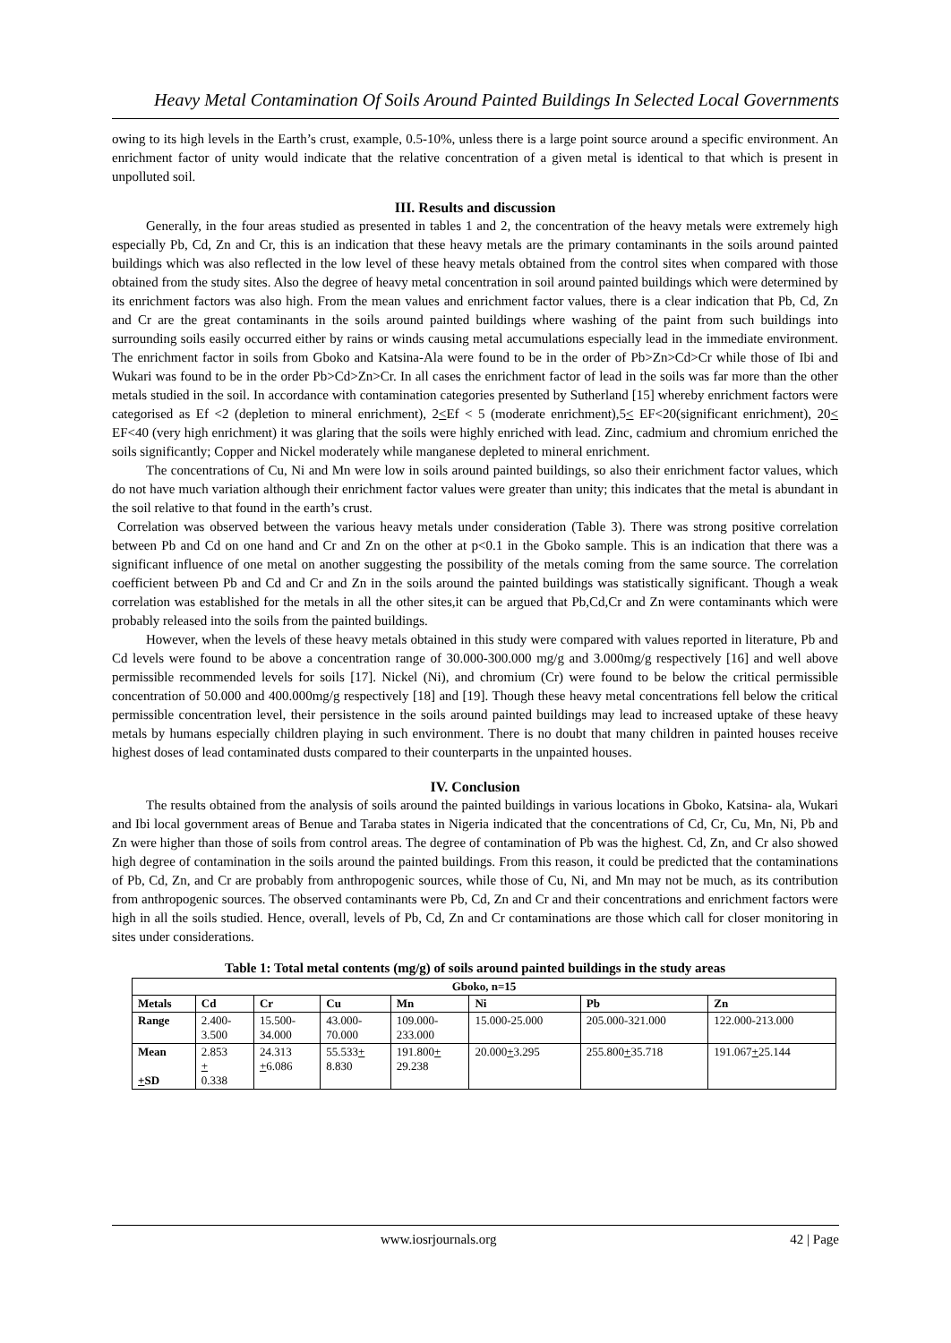Heavy Metal Contamination Of Soils Around Painted Buildings In Selected Local Governments
owing to its high levels in the Earth’s crust, example, 0.5-10%, unless there is a large point source around a specific environment. An enrichment factor of unity would indicate that the relative concentration of a given metal is identical to that which is present in unpolluted soil.
III. Results and discussion
Generally, in the four areas studied as presented in tables 1 and 2, the concentration of the heavy metals were extremely high especially Pb, Cd, Zn and Cr, this is an indication that these heavy metals are the primary contaminants in the soils around painted buildings which was also reflected in the low level of these heavy metals obtained from the control sites when compared with those obtained from the study sites. Also the degree of heavy metal concentration in soil around painted buildings which were determined by its enrichment factors was also high. From the mean values and enrichment factor values, there is a clear indication that Pb, Cd, Zn and Cr are the great contaminants in the soils around painted buildings where washing of the paint from such buildings into surrounding soils easily occurred either by rains or winds causing metal accumulations especially lead in the immediate environment. The enrichment factor in soils from Gboko and Katsina-Ala were found to be in the order of Pb>Zn>Cd>Cr while those of Ibi and Wukari was found to be in the order Pb>Cd>Zn>Cr. In all cases the enrichment factor of lead in the soils was far more than the other metals studied in the soil. In accordance with contamination categories presented by Sutherland [15] whereby enrichment factors were categorised as Ef <2 (depletion to mineral enrichment), 2<Ef < 5 (moderate enrichment),5< EF<20(significant enrichment), 20< EF<40 (very high enrichment) it was glaring that the soils were highly enriched with lead. Zinc, cadmium and chromium enriched the soils significantly; Copper and Nickel moderately while manganese depleted to mineral enrichment.
The concentrations of Cu, Ni and Mn were low in soils around painted buildings, so also their enrichment factor values, which do not have much variation although their enrichment factor values were greater than unity; this indicates that the metal is abundant in the soil relative to that found in the earth’s crust.
Correlation was observed between the various heavy metals under consideration (Table 3). There was strong positive correlation between Pb and Cd on one hand and Cr and Zn on the other at p<0.1 in the Gboko sample. This is an indication that there was a significant influence of one metal on another suggesting the possibility of the metals coming from the same source. The correlation coefficient between Pb and Cd and Cr and Zn in the soils around the painted buildings was statistically significant. Though a weak correlation was established for the metals in all the other sites,it can be argued that Pb,Cd,Cr and Zn were contaminants which were probably released into the soils from the painted buildings.
However, when the levels of these heavy metals obtained in this study were compared with values reported in literature, Pb and Cd levels were found to be above a concentration range of 30.000-300.000 mg/g and 3.000mg/g respectively [16] and well above permissible recommended levels for soils [17]. Nickel (Ni), and chromium (Cr) were found to be below the critical permissible concentration of 50.000 and 400.000mg/g respectively [18] and [19]. Though these heavy metal concentrations fell below the critical permissible concentration level, their persistence in the soils around painted buildings may lead to increased uptake of these heavy metals by humans especially children playing in such environment. There is no doubt that many children in painted houses receive highest doses of lead contaminated dusts compared to their counterparts in the unpainted houses.
IV. Conclusion
The results obtained from the analysis of soils around the painted buildings in various locations in Gboko, Katsina- ala, Wukari and Ibi local government areas of Benue and Taraba states in Nigeria indicated that the concentrations of Cd, Cr, Cu, Mn, Ni, Pb and Zn were higher than those of soils from control areas. The degree of contamination of Pb was the highest. Cd, Zn, and Cr also showed high degree of contamination in the soils around the painted buildings. From this reason, it could be predicted that the contaminations of Pb, Cd, Zn, and Cr are probably from anthropogenic sources, while those of Cu, Ni, and Mn may not be much, as its contribution from anthropogenic sources. The observed contaminants were Pb, Cd, Zn and Cr and their concentrations and enrichment factors were high in all the soils studied. Hence, overall, levels of Pb, Cd, Zn and Cr contaminations are those which call for closer monitoring in sites under considerations.
Table 1: Total metal contents (mg/g) of soils around painted buildings in the study areas
| Gboko, n=15 | | | | | | | |
| --- | --- | --- | --- | --- | --- | --- | --- |
| Metals | Cd | Cr | Cu | Mn | Ni | Pb | Zn |
| Range | 2.400- 3.500 | 15.500- 34.000 | 43.000- 70.000 | 109.000- 233.000 | 15.000-25.000 | 205.000-321.000 | 122.000-213.000 |
| Mean + SD | 2.853 + 0.338 | 24.313 + 6.086 | 55.533 + 8.830 | 191.800 + 29.238 | 20.000 + 3.295 | 255.800 + 35.718 | 191.067 + 25.144 |
www.iosrjournals.org 42 | Page